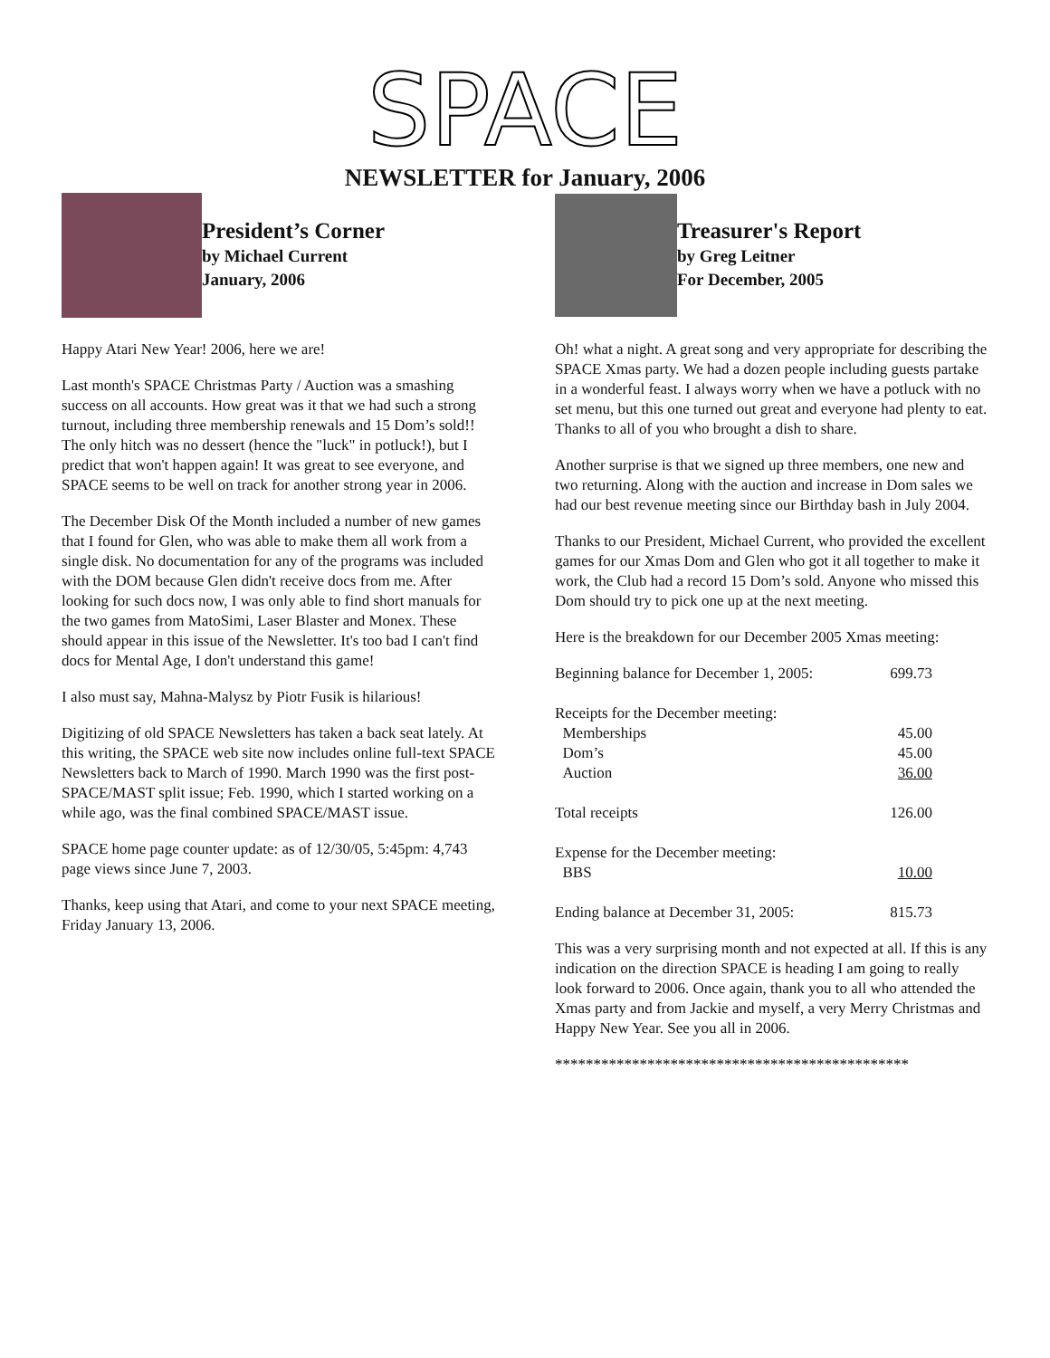SPACE
NEWSLETTER for January, 2006
President’s Corner
by Michael Current
January, 2006
Happy Atari New Year! 2006, here we are!
Last month's SPACE Christmas Party / Auction was a smashing success on all accounts. How great was it that we had such a strong turnout, including three membership renewals and 15 Dom’s sold!! The only hitch was no dessert (hence the "luck" in potluck!), but I predict that won't happen again! It was great to see everyone, and SPACE seems to be well on track for another strong year in 2006.
The December Disk Of the Month included a number of new games that I found for Glen, who was able to make them all work from a single disk. No documentation for any of the programs was included with the DOM because Glen didn't receive docs from me. After looking for such docs now, I was only able to find short manuals for the two games from MatoSimi, Laser Blaster and Monex. These should appear in this issue of the Newsletter. It's too bad I can't find docs for Mental Age, I don't understand this game!
I also must say, Mahna-Malysz by Piotr Fusik is hilarious!
Digitizing of old SPACE Newsletters has taken a back seat lately. At this writing, the SPACE web site now includes online full-text SPACE Newsletters back to March of 1990. March 1990 was the first post- SPACE/MAST split issue; Feb. 1990, which I started working on a while ago, was the final combined SPACE/MAST issue.
SPACE home page counter update: as of 12/30/05, 5:45pm: 4,743 page views since June 7, 2003.
Thanks, keep using that Atari, and come to your next SPACE meeting, Friday January 13, 2006.
Treasurer's Report
by Greg Leitner
For December, 2005
Oh! what a night. A great song and very appropriate for describing the SPACE Xmas party. We had a dozen people including guests partake in a wonderful feast. I always worry when we have a potluck with no set menu, but this one turned out great and everyone had plenty to eat. Thanks to all of you who brought a dish to share.
Another surprise is that we signed up three members, one new and two returning. Along with the auction and increase in Dom sales we had our best revenue meeting since our Birthday bash in July 2004.
Thanks to our President, Michael Current, who provided the excellent games for our Xmas Dom and Glen who got it all together to make it work, the Club had a record 15 Dom’s sold. Anyone who missed this Dom should try to pick one up at the next meeting.
Here is the breakdown for our December 2005 Xmas meeting:
| Beginning balance for December 1, 2005: | 699.73 |
| Receipts for the December meeting: | |
| Memberships | 45.00 |
| Dom’s | 45.00 |
| Auction | 36.00 |
| Total receipts | 126.00 |
| Expense for the December meeting: | |
| BBS | 10.00 |
| Ending balance at December 31, 2005: | 815.73 |
This was a very surprising month and not expected at all. If this is any indication on the direction SPACE is heading I am going to really look forward to 2006. Once again, thank you to all who attended the Xmas party and from Jackie and myself, a very Merry Christmas and Happy New Year. See you all in 2006.
**********************************************